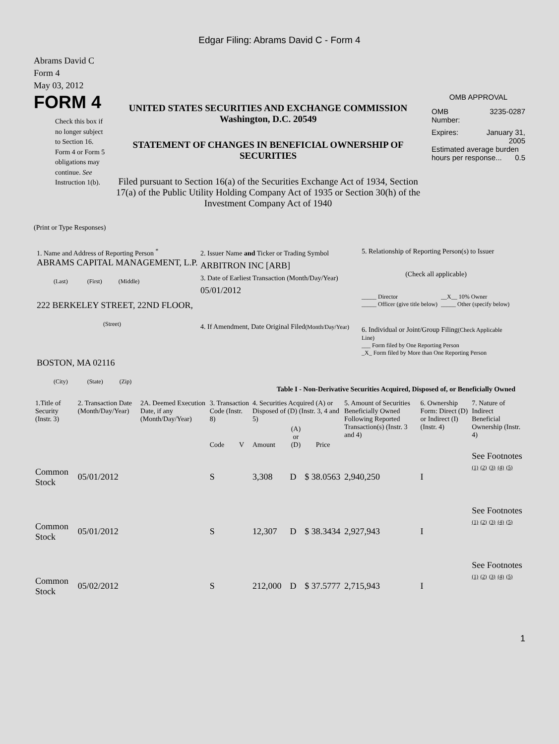Edgar Filing: Abrams David C - Form 4
Abrams David C
Form 4
May 03, 2012
FORM 4
Check this box if no longer subject to Section 16. Form 4 or Form 5 obligations may continue. See Instruction 1(b).
UNITED STATES SECURITIES AND EXCHANGE COMMISSION
Washington, D.C. 20549
STATEMENT OF CHANGES IN BENEFICIAL OWNERSHIP OF SECURITIES
Filed pursuant to Section 16(a) of the Securities Exchange Act of 1934, Section 17(a) of the Public Utility Holding Company Act of 1935 or Section 30(h) of the Investment Company Act of 1940
OMB APPROVAL
OMB
Number: 3235-0287
Expires: January 31,
2005
Estimated average burden hours per response... 0.5
(Print or Type Responses)
1. Name and Address of Reporting Person <sup>*</sup>
ABRAMS CAPITAL MANAGEMENT, L.P.
(Last) (First) (Middle)
222 BERKELEY STREET, 22ND FLOOR,
(Street)
BOSTON, MA 02116
(City) (State) (Zip)
2. Issuer Name and Ticker or Trading Symbol
ARBITRON INC [ARB]
3. Date of Earliest Transaction (Month/Day/Year)
05/01/2012
4. If Amendment, Date Original Filed(Month/Day/Year)
5. Relationship of Reporting Person(s) to Issuer
(Check all applicable)
_____ Director
_____ Officer (give title below)
__X__ 10% Owner
_____ Other (specify below)
6. Individual or Joint/Group Filing(Check Applicable Line)
___ Form filed by One Reporting Person
_X_ Form filed by More than One Reporting Person
Table I - Non-Derivative Securities Acquired, Disposed of, or Beneficially Owned
| 1.Title of Security (Instr. 3) | 2. Transaction Date (Month/Day/Year) | 2A. Deemed Execution Date, if any (Month/Day/Year) | 3. Transaction Code (Instr. 8) | | 4. Securities Acquired (A) or Disposed of (D) (Instr. 3, 4 and 5) | | | 5. Amount of Securities Beneficially Owned Following Reported Transaction(s) (Instr. 3 and 4) | 6. Ownership Form: Direct (D) or Indirect (I) (Instr. 4) | 7. Nature of Indirect Beneficial Ownership (Instr. 4) |
| --- | --- | --- | --- | --- | --- | --- | --- | --- | --- | --- |
| | | | Code | V | Amount | (A) or (D) | Price | | | |
| Common Stock | 05/01/2012 | | S | | 3,308 | D | $ 38.0563 | 2,940,250 | I | See Footnotes (1) (2) (3) (4) (5) |
| Common Stock | 05/01/2012 | | S | | 12,307 | D | $ 38.3434 | 2,927,943 | I | See Footnotes (1) (2) (3) (4) (5) |
| Common Stock | 05/02/2012 | | S | | 212,000 | D | $ 37.5777 | 2,715,943 | I | See Footnotes (1) (2) (3) (4) (5) |
1